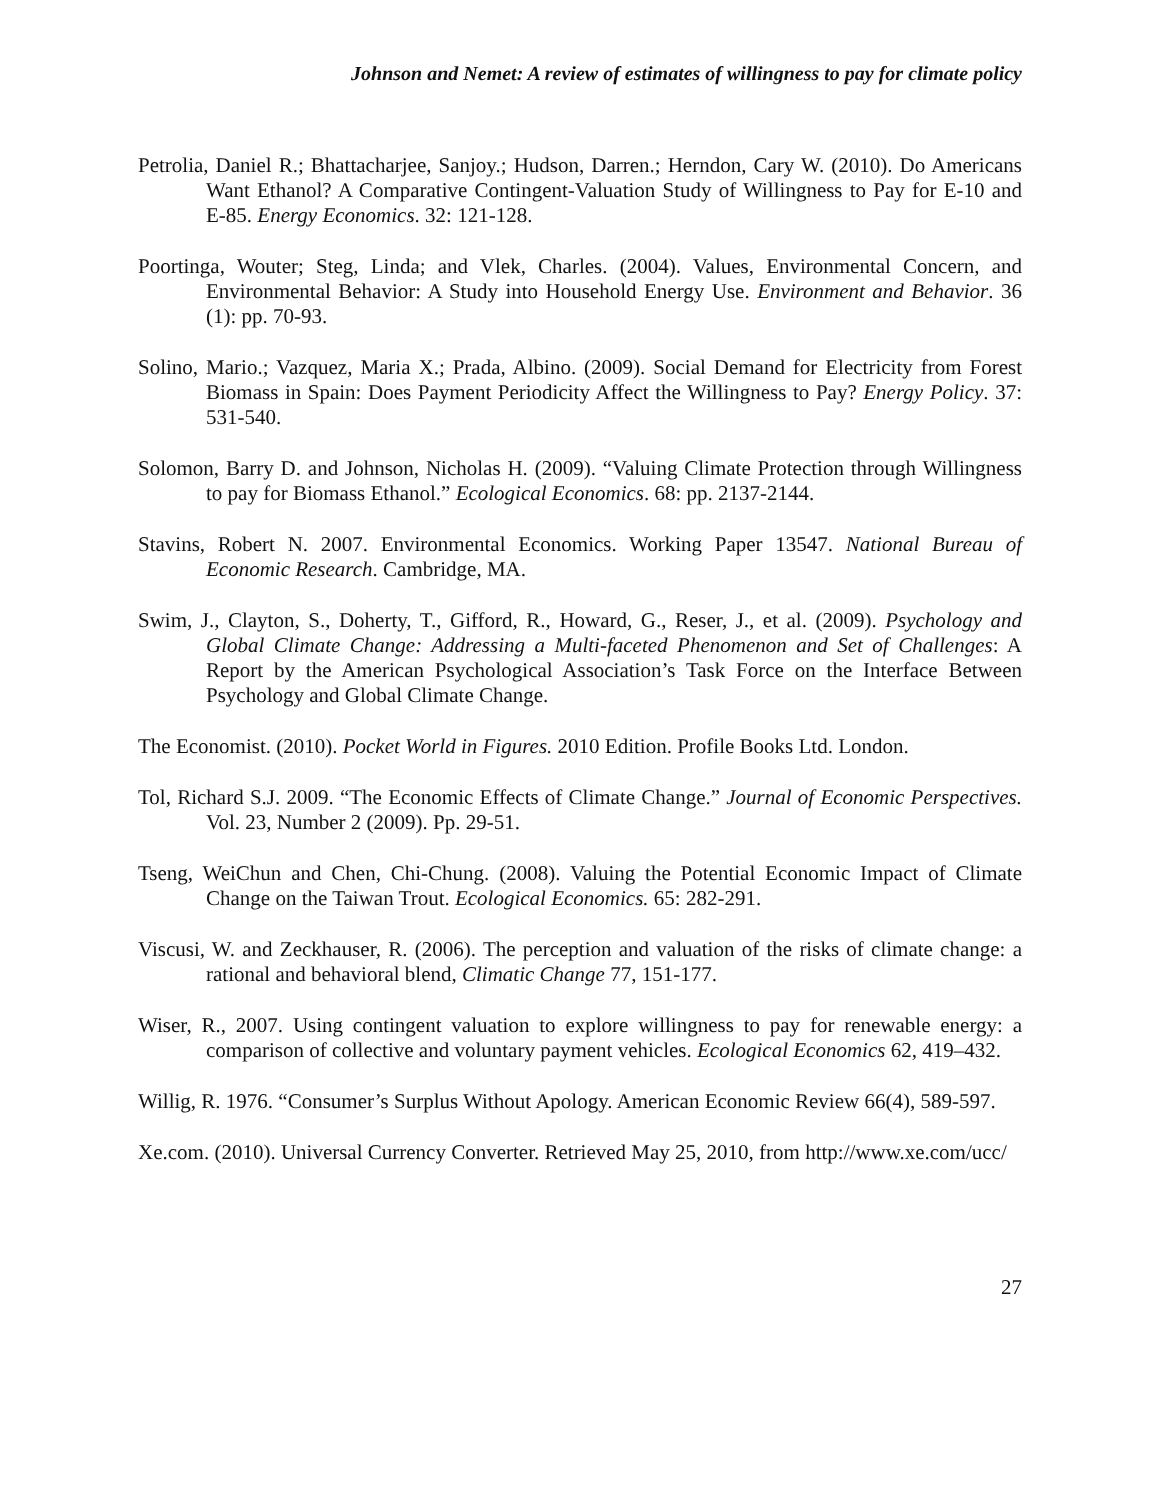Johnson and Nemet: A review of estimates of willingness to pay for climate policy
Petrolia, Daniel R.; Bhattacharjee, Sanjoy.; Hudson, Darren.; Herndon, Cary W. (2010). Do Americans Want Ethanol? A Comparative Contingent-Valuation Study of Willingness to Pay for E-10 and E-85. Energy Economics. 32: 121-128.
Poortinga, Wouter; Steg, Linda; and Vlek, Charles. (2004). Values, Environmental Concern, and Environmental Behavior: A Study into Household Energy Use. Environment and Behavior. 36 (1): pp. 70-93.
Solino, Mario.; Vazquez, Maria X.; Prada, Albino. (2009). Social Demand for Electricity from Forest Biomass in Spain: Does Payment Periodicity Affect the Willingness to Pay? Energy Policy. 37: 531-540.
Solomon, Barry D. and Johnson, Nicholas H. (2009). “Valuing Climate Protection through Willingness to pay for Biomass Ethanol.” Ecological Economics. 68: pp. 2137-2144.
Stavins, Robert N. 2007. Environmental Economics. Working Paper 13547. National Bureau of Economic Research. Cambridge, MA.
Swim, J., Clayton, S., Doherty, T., Gifford, R., Howard, G., Reser, J., et al. (2009). Psychology and Global Climate Change: Addressing a Multi-faceted Phenomenon and Set of Challenges: A Report by the American Psychological Association’s Task Force on the Interface Between Psychology and Global Climate Change.
The Economist. (2010). Pocket World in Figures. 2010 Edition. Profile Books Ltd. London.
Tol, Richard S.J. 2009. “The Economic Effects of Climate Change.” Journal of Economic Perspectives. Vol. 23, Number 2 (2009). Pp. 29-51.
Tseng, WeiChun and Chen, Chi-Chung. (2008). Valuing the Potential Economic Impact of Climate Change on the Taiwan Trout. Ecological Economics. 65: 282-291.
Viscusi, W. and Zeckhauser, R. (2006). The perception and valuation of the risks of climate change: a rational and behavioral blend, Climatic Change 77, 151-177.
Wiser, R., 2007. Using contingent valuation to explore willingness to pay for renewable energy: a comparison of collective and voluntary payment vehicles. Ecological Economics 62, 419–432.
Willig, R. 1976. “Consumer’s Surplus Without Apology. American Economic Review 66(4), 589-597.
Xe.com. (2010). Universal Currency Converter. Retrieved May 25, 2010, from http://www.xe.com/ucc/
27